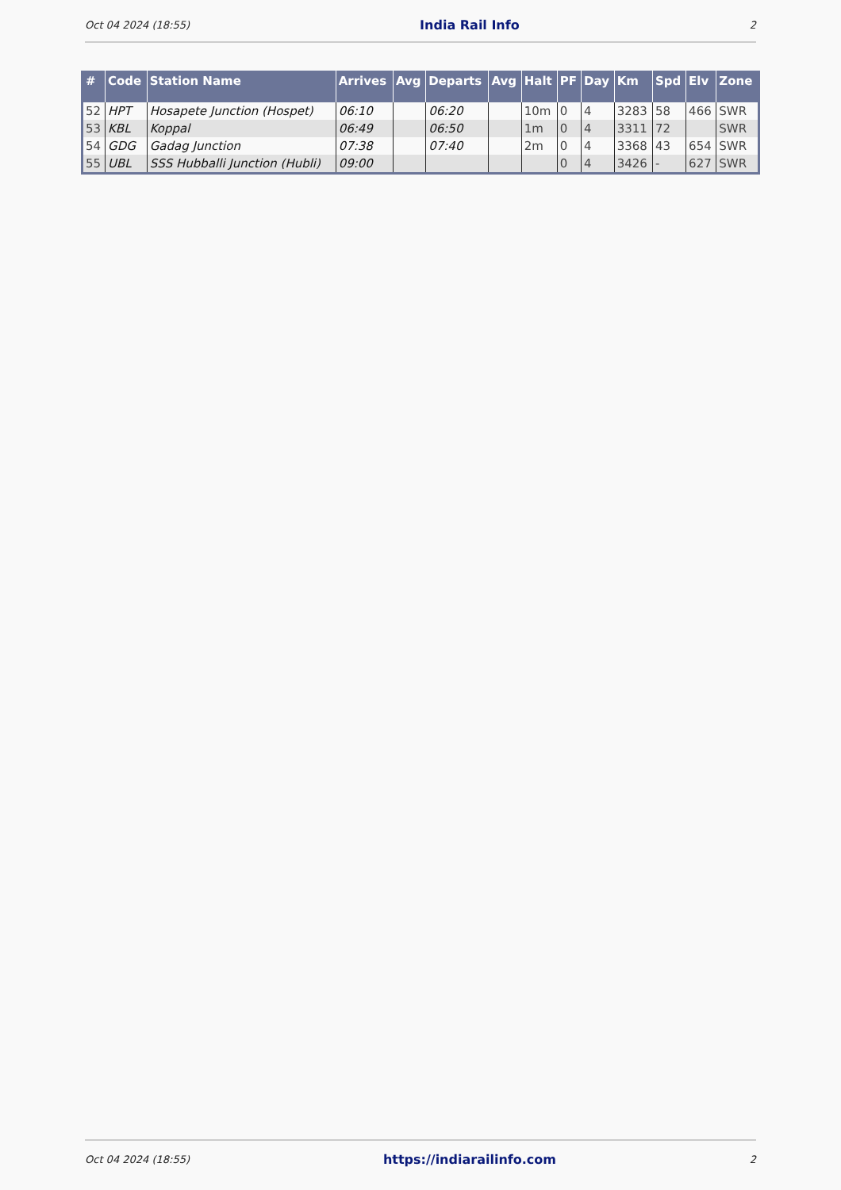Oct 04 2024 (18:55) India Rail Info 2
| # | Code | Station Name | Arrives | Avg | Departs | Avg | Halt | PF | Day | Km | Spd | Elv | Zone |
| --- | --- | --- | --- | --- | --- | --- | --- | --- | --- | --- | --- | --- | --- |
| 52 | HPT | Hosapete Junction (Hospet) | 06:10 | | 06:20 | | 10m | 0 | 4 | 3283 | 58 | 466 | SWR |
| 53 | KBL | Koppal | 06:49 | | 06:50 | | 1m | 0 | 4 | 3311 | 72 | | SWR |
| 54 | GDG | Gadag Junction | 07:38 | | 07:40 | | 2m | 0 | 4 | 3368 | 43 | 654 | SWR |
| 55 | UBL | SSS Hubballi Junction (Hubli) | 09:00 | | | | | 0 | 4 | 3426 | - | 627 | SWR |
Oct 04 2024 (18:55) https://indiarailinfo.com 2